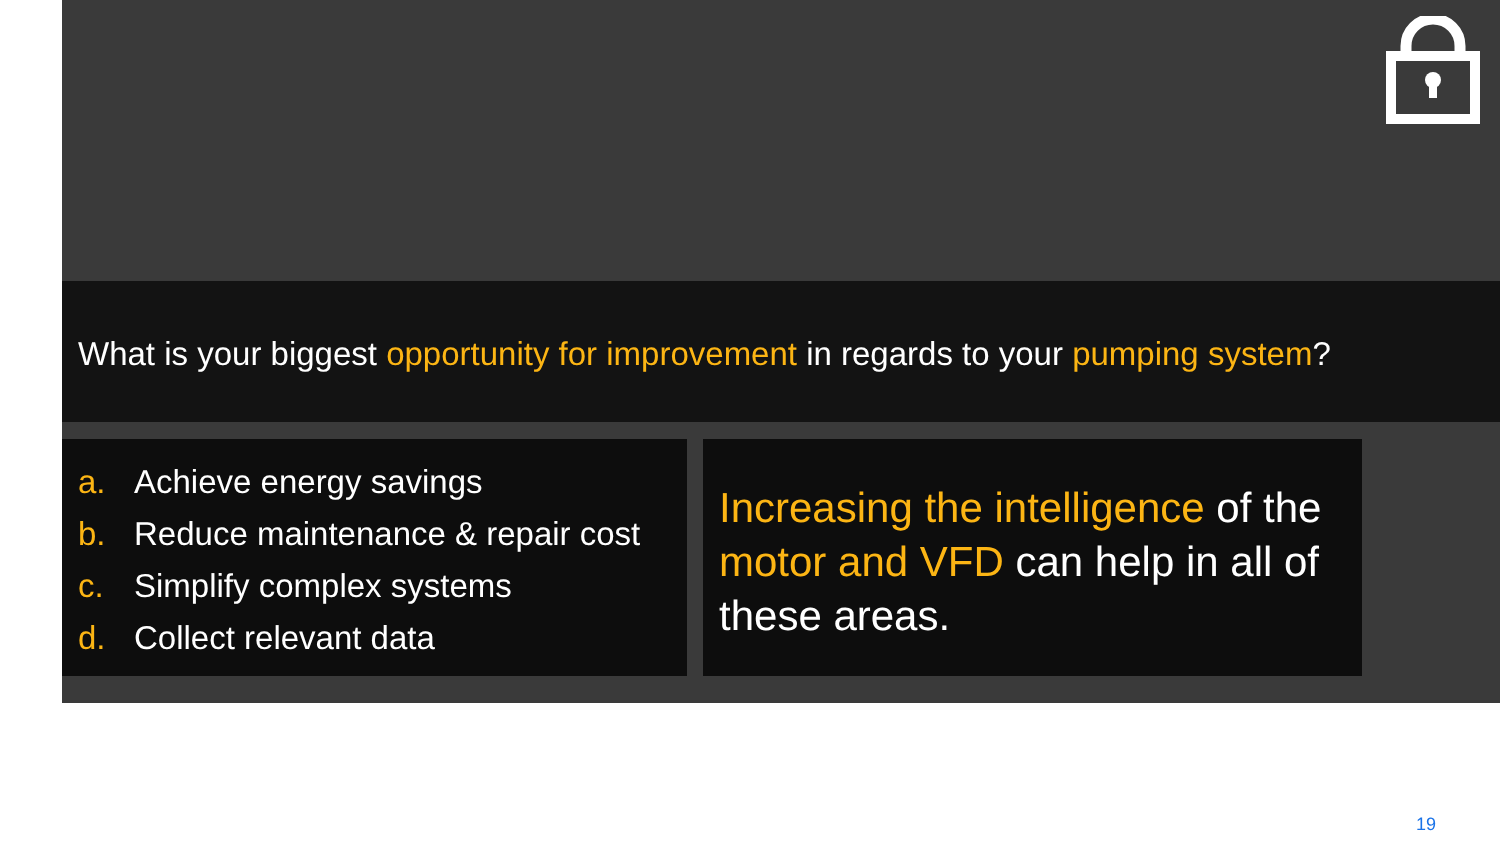What is your biggest opportunity for improvement in regards to your pumping system?
a. Achieve energy savings
b. Reduce maintenance & repair cost
c. Simplify complex systems
d. Collect relevant data
Increasing the intelligence of the motor and VFD can help in all of these areas.
19